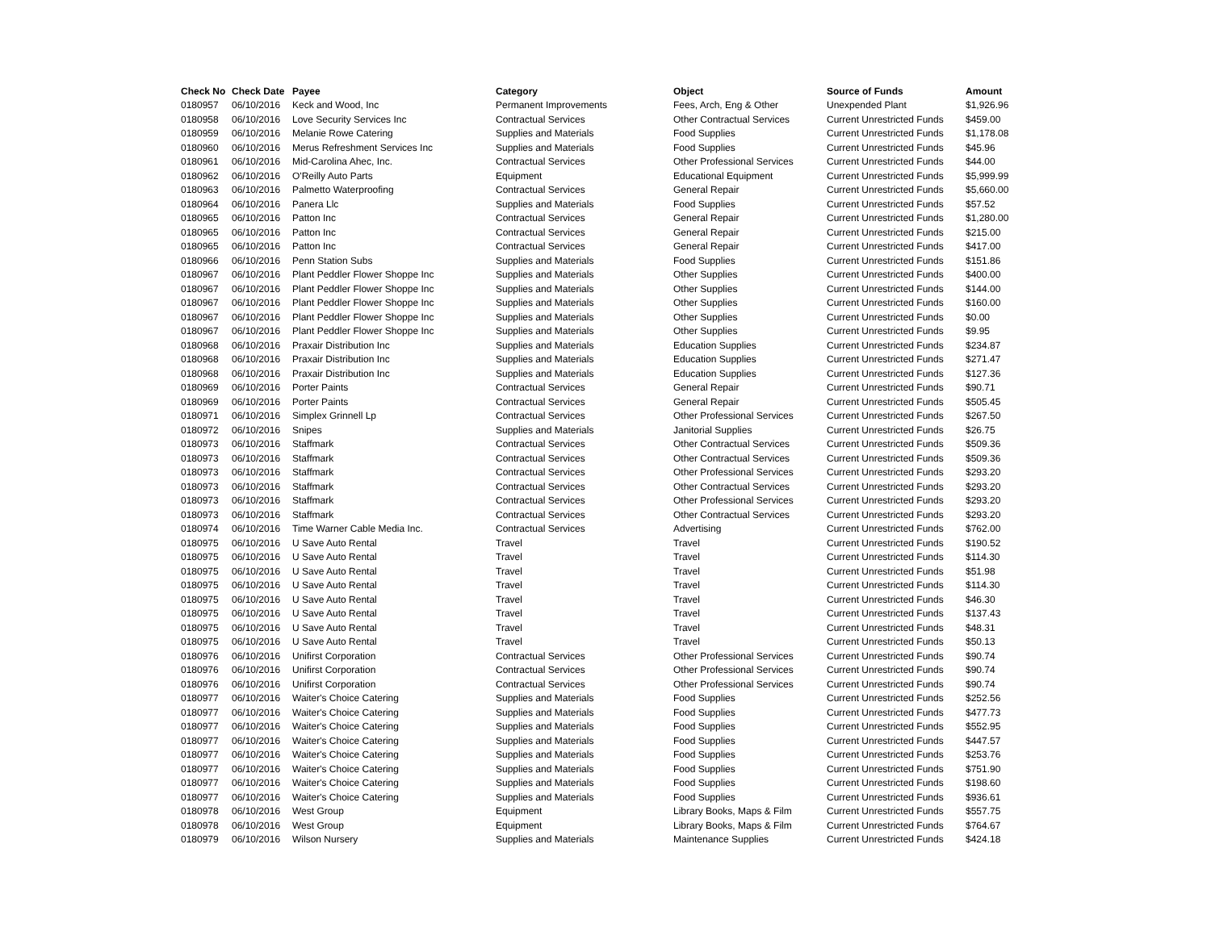| Check No | Check Date | Payee | Category | Object | Source of Funds | Amount |
| --- | --- | --- | --- | --- | --- | --- |
| 0180957 | 06/10/2016 | Keck and Wood, Inc | Permanent Improvements | Fees, Arch, Eng & Other | Unexpended Plant | $1,926.96 |
| 0180958 | 06/10/2016 | Love Security Services Inc | Contractual Services | Other Contractual Services | Current Unrestricted Funds | $459.00 |
| 0180959 | 06/10/2016 | Melanie Rowe Catering | Supplies and Materials | Food Supplies | Current Unrestricted Funds | $1,178.08 |
| 0180960 | 06/10/2016 | Merus Refreshment Services Inc | Supplies and Materials | Food Supplies | Current Unrestricted Funds | $45.96 |
| 0180961 | 06/10/2016 | Mid-Carolina Ahec, Inc. | Contractual Services | Other Professional Services | Current Unrestricted Funds | $44.00 |
| 0180962 | 06/10/2016 | O'Reilly Auto Parts | Equipment | Educational Equipment | Current Unrestricted Funds | $5,999.99 |
| 0180963 | 06/10/2016 | Palmetto Waterproofing | Contractual Services | General Repair | Current Unrestricted Funds | $5,660.00 |
| 0180964 | 06/10/2016 | Panera Llc | Supplies and Materials | Food Supplies | Current Unrestricted Funds | $57.52 |
| 0180965 | 06/10/2016 | Patton Inc | Contractual Services | General Repair | Current Unrestricted Funds | $1,280.00 |
| 0180965 | 06/10/2016 | Patton Inc | Contractual Services | General Repair | Current Unrestricted Funds | $215.00 |
| 0180965 | 06/10/2016 | Patton Inc | Contractual Services | General Repair | Current Unrestricted Funds | $417.00 |
| 0180966 | 06/10/2016 | Penn Station Subs | Supplies and Materials | Food Supplies | Current Unrestricted Funds | $151.86 |
| 0180967 | 06/10/2016 | Plant Peddler Flower Shoppe Inc | Supplies and Materials | Other Supplies | Current Unrestricted Funds | $400.00 |
| 0180967 | 06/10/2016 | Plant Peddler Flower Shoppe Inc | Supplies and Materials | Other Supplies | Current Unrestricted Funds | $144.00 |
| 0180967 | 06/10/2016 | Plant Peddler Flower Shoppe Inc | Supplies and Materials | Other Supplies | Current Unrestricted Funds | $160.00 |
| 0180967 | 06/10/2016 | Plant Peddler Flower Shoppe Inc | Supplies and Materials | Other Supplies | Current Unrestricted Funds | $0.00 |
| 0180967 | 06/10/2016 | Plant Peddler Flower Shoppe Inc | Supplies and Materials | Other Supplies | Current Unrestricted Funds | $9.95 |
| 0180968 | 06/10/2016 | Praxair Distribution Inc | Supplies and Materials | Education Supplies | Current Unrestricted Funds | $234.87 |
| 0180968 | 06/10/2016 | Praxair Distribution Inc | Supplies and Materials | Education Supplies | Current Unrestricted Funds | $271.47 |
| 0180968 | 06/10/2016 | Praxair Distribution Inc | Supplies and Materials | Education Supplies | Current Unrestricted Funds | $127.36 |
| 0180969 | 06/10/2016 | Porter Paints | Contractual Services | General Repair | Current Unrestricted Funds | $90.71 |
| 0180969 | 06/10/2016 | Porter Paints | Contractual Services | General Repair | Current Unrestricted Funds | $505.45 |
| 0180971 | 06/10/2016 | Simplex Grinnell Lp | Contractual Services | Other Professional Services | Current Unrestricted Funds | $267.50 |
| 0180972 | 06/10/2016 | Snipes | Supplies and Materials | Janitorial Supplies | Current Unrestricted Funds | $26.75 |
| 0180973 | 06/10/2016 | Staffmark | Contractual Services | Other Contractual Services | Current Unrestricted Funds | $509.36 |
| 0180973 | 06/10/2016 | Staffmark | Contractual Services | Other Contractual Services | Current Unrestricted Funds | $509.36 |
| 0180973 | 06/10/2016 | Staffmark | Contractual Services | Other Professional Services | Current Unrestricted Funds | $293.20 |
| 0180973 | 06/10/2016 | Staffmark | Contractual Services | Other Contractual Services | Current Unrestricted Funds | $293.20 |
| 0180973 | 06/10/2016 | Staffmark | Contractual Services | Other Professional Services | Current Unrestricted Funds | $293.20 |
| 0180973 | 06/10/2016 | Staffmark | Contractual Services | Other Contractual Services | Current Unrestricted Funds | $293.20 |
| 0180974 | 06/10/2016 | Time Warner Cable Media Inc. | Contractual Services | Advertising | Current Unrestricted Funds | $762.00 |
| 0180975 | 06/10/2016 | U Save Auto Rental | Travel | Travel | Current Unrestricted Funds | $190.52 |
| 0180975 | 06/10/2016 | U Save Auto Rental | Travel | Travel | Current Unrestricted Funds | $114.30 |
| 0180975 | 06/10/2016 | U Save Auto Rental | Travel | Travel | Current Unrestricted Funds | $51.98 |
| 0180975 | 06/10/2016 | U Save Auto Rental | Travel | Travel | Current Unrestricted Funds | $114.30 |
| 0180975 | 06/10/2016 | U Save Auto Rental | Travel | Travel | Current Unrestricted Funds | $46.30 |
| 0180975 | 06/10/2016 | U Save Auto Rental | Travel | Travel | Current Unrestricted Funds | $137.43 |
| 0180975 | 06/10/2016 | U Save Auto Rental | Travel | Travel | Current Unrestricted Funds | $48.31 |
| 0180975 | 06/10/2016 | U Save Auto Rental | Travel | Travel | Current Unrestricted Funds | $50.13 |
| 0180976 | 06/10/2016 | Unifirst Corporation | Contractual Services | Other Professional Services | Current Unrestricted Funds | $90.74 |
| 0180976 | 06/10/2016 | Unifirst Corporation | Contractual Services | Other Professional Services | Current Unrestricted Funds | $90.74 |
| 0180976 | 06/10/2016 | Unifirst Corporation | Contractual Services | Other Professional Services | Current Unrestricted Funds | $90.74 |
| 0180977 | 06/10/2016 | Waiter's Choice Catering | Supplies and Materials | Food Supplies | Current Unrestricted Funds | $252.56 |
| 0180977 | 06/10/2016 | Waiter's Choice Catering | Supplies and Materials | Food Supplies | Current Unrestricted Funds | $477.73 |
| 0180977 | 06/10/2016 | Waiter's Choice Catering | Supplies and Materials | Food Supplies | Current Unrestricted Funds | $552.95 |
| 0180977 | 06/10/2016 | Waiter's Choice Catering | Supplies and Materials | Food Supplies | Current Unrestricted Funds | $447.57 |
| 0180977 | 06/10/2016 | Waiter's Choice Catering | Supplies and Materials | Food Supplies | Current Unrestricted Funds | $253.76 |
| 0180977 | 06/10/2016 | Waiter's Choice Catering | Supplies and Materials | Food Supplies | Current Unrestricted Funds | $751.90 |
| 0180977 | 06/10/2016 | Waiter's Choice Catering | Supplies and Materials | Food Supplies | Current Unrestricted Funds | $198.60 |
| 0180977 | 06/10/2016 | Waiter's Choice Catering | Supplies and Materials | Food Supplies | Current Unrestricted Funds | $936.61 |
| 0180978 | 06/10/2016 | West Group | Equipment | Library Books, Maps & Film | Current Unrestricted Funds | $557.75 |
| 0180978 | 06/10/2016 | West Group | Equipment | Library Books, Maps & Film | Current Unrestricted Funds | $764.67 |
| 0180979 | 06/10/2016 | Wilson Nursery | Supplies and Materials | Maintenance Supplies | Current Unrestricted Funds | $424.18 |